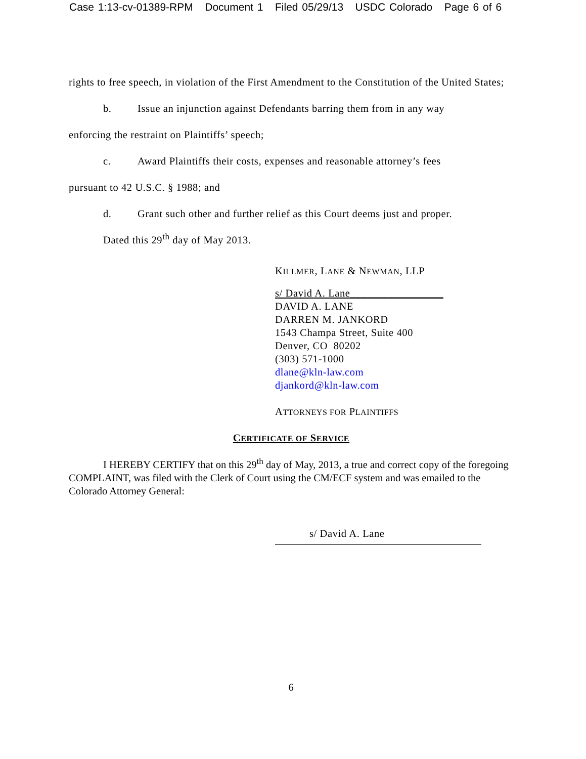Case 1:13-cv-01389-RPM Document 1 Filed 05/29/13 USDC Colorado Page 6 of 6
rights to free speech, in violation of the First Amendment to the Constitution of the United States;
b. Issue an injunction against Defendants barring them from in any way
enforcing the restraint on Plaintiffs’ speech;
c. Award Plaintiffs their costs, expenses and reasonable attorney’s fees
pursuant to 42 U.S.C. § 1988; and
d. Grant such other and further relief as this Court deems just and proper.
Dated this 29<sup>th</sup> day of May 2013.
KILLMER, LANE & NEWMAN, LLP
s/ David A. Lane_________________
DAVID A. LANE
DARREN M. JANKORD
1543 Champa Street, Suite 400
Denver, CO 80202
(303) 571-1000
dlane@kln-law.com
djankord@kln-law.com
ATTORNEYS FOR PLAINTIFFS
CERTIFICATE OF SERVICE
I HEREBY CERTIFY that on this 29<sup>th</sup> day of May, 2013, a true and correct copy of the foregoing COMPLAINT, was filed with the Clerk of Court using the CM/ECF system and was emailed to the Colorado Attorney General:
s/ David A. Lane
6